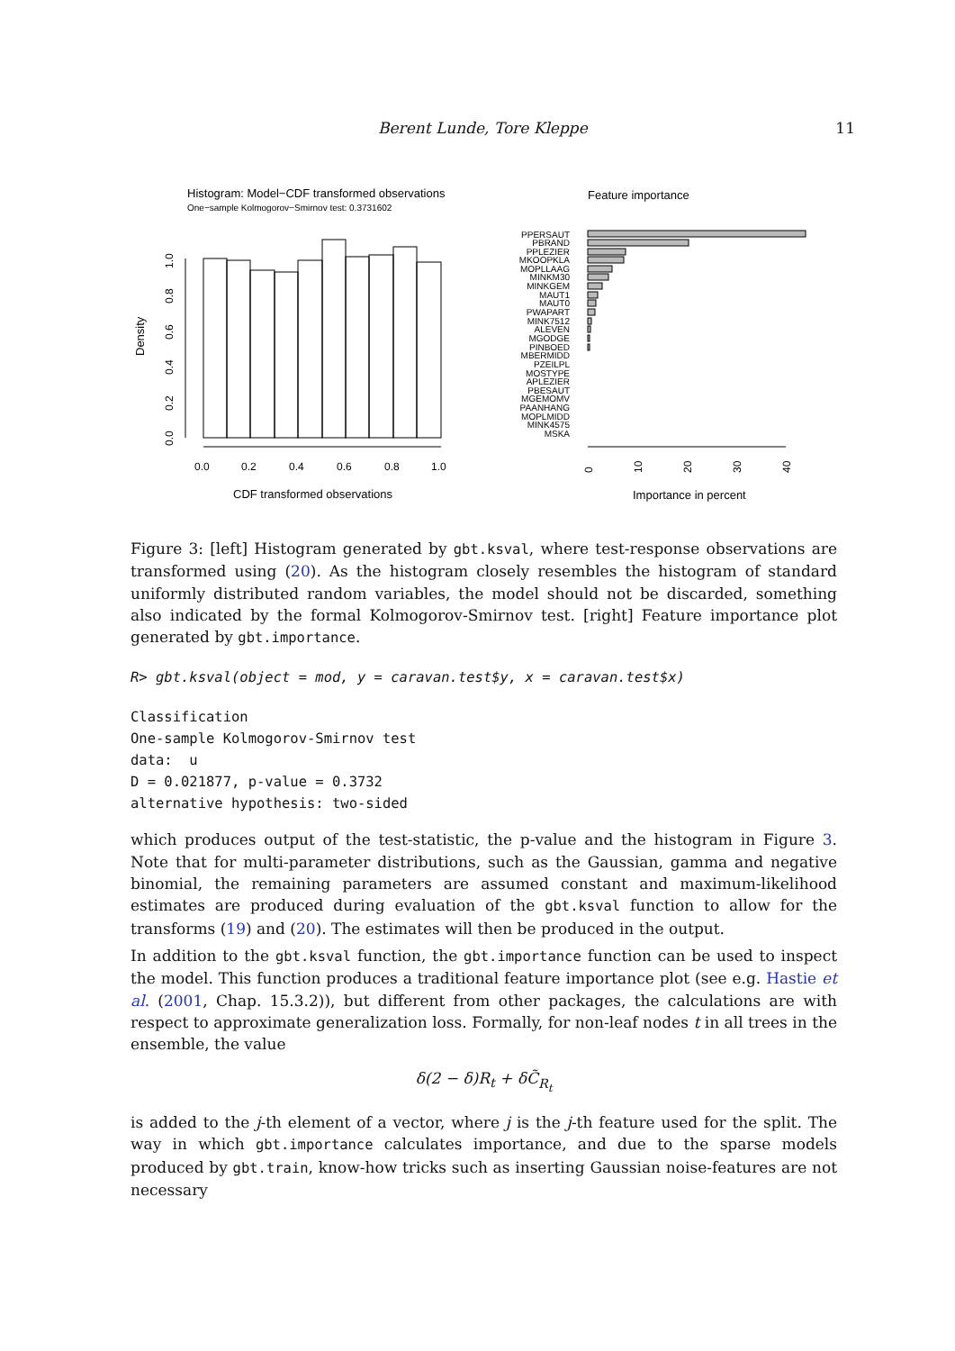Berent Lunde, Tore Kleppe 11
Histogram: Model−CDF transformed observations
One−sample Kolmogorov−Smirnov test: 0.3731602
0.0
0.2
0.4
0.6
0.8
1.0
CDF transformed observations
Density
0.0
0.2
0.4
0.6
0.8
1.0
Feature importance
PPERSAUT
PBRAND
PPLEZIER
MKOOPKLA
MOPLLAAG
MINKM30
MINKGEM
MAUT1
MAUT0
PWAPART
MINK7512
ALEVEN
MGODGE
PINBOED
MBERMIDD
PZEILPL
MOSTYPE
APLEZIER
PBESAUT
MGEMOMV
PAANHANG
MOPLMIDD
MINK4575
MSKA
0
10
20
30
40
Importance in percent
Figure 3: [left] Histogram generated by gbt.ksval, where test-response observations are transformed using (20). As the histogram closely resembles the histogram of standard uniformly distributed random variables, the model should not be discarded, something also indicated by the formal Kolmogorov-Smirnov test. [right] Feature importance plot generated by gbt.importance.
R> gbt.ksval(object = mod, y = caravan.test$y, x = caravan.test$x)
Classification
One-sample Kolmogorov-Smirnov test
data:  u
D = 0.021877, p-value = 0.3732
alternative hypothesis: two-sided
which produces output of the test-statistic, the p-value and the histogram in Figure 3. Note that for multi-parameter distributions, such as the Gaussian, gamma and negative binomial, the remaining parameters are assumed constant and maximum-likelihood estimates are produced during evaluation of the gbt.ksval function to allow for the transforms (19) and (20). The estimates will then be produced in the output.
In addition to the gbt.ksval function, the gbt.importance function can be used to inspect the model. This function produces a traditional feature importance plot (see e.g. Hastie et al. (2001, Chap. 15.3.2)), but different from other packages, the calculations are with respect to approximate generalization loss. Formally, for non-leaf nodes t in all trees in the ensemble, the value
δ(2 − δ)R<sub>t</sub> + δC̃<sub>R<sub>t</sub></sub>
is added to the j-th element of a vector, where j is the j-th feature used for the split. The way in which gbt.importance calculates importance, and due to the sparse models produced by gbt.train, know-how tricks such as inserting Gaussian noise-features are not necessary